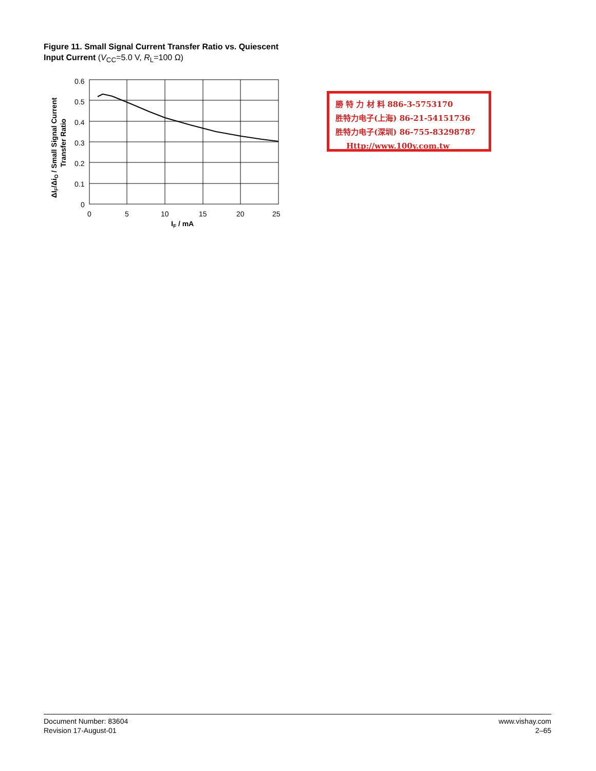Figure 11. Small Signal Current Transfer Ratio vs. Quiescent
Input Current (V<sub>CC</sub>=5.0 V, R<sub>L</sub>=100 Ω)
0.6
0.5
0.4
0.3
0.2
0.1
0
0
5
10
15
20
25
IF / mA
ΔIF/ΔiO / Small Signal Current
Transfer Ratio
勝 特 力 材 料 886-3-5753170
胜特力电子(上海) 86-21-54151736
胜特力电子(深圳) 86-755-83298787
Http://www.100y.com.tw
Document Number: 83604
Revision 17-August-01
www.vishay.com
2–65